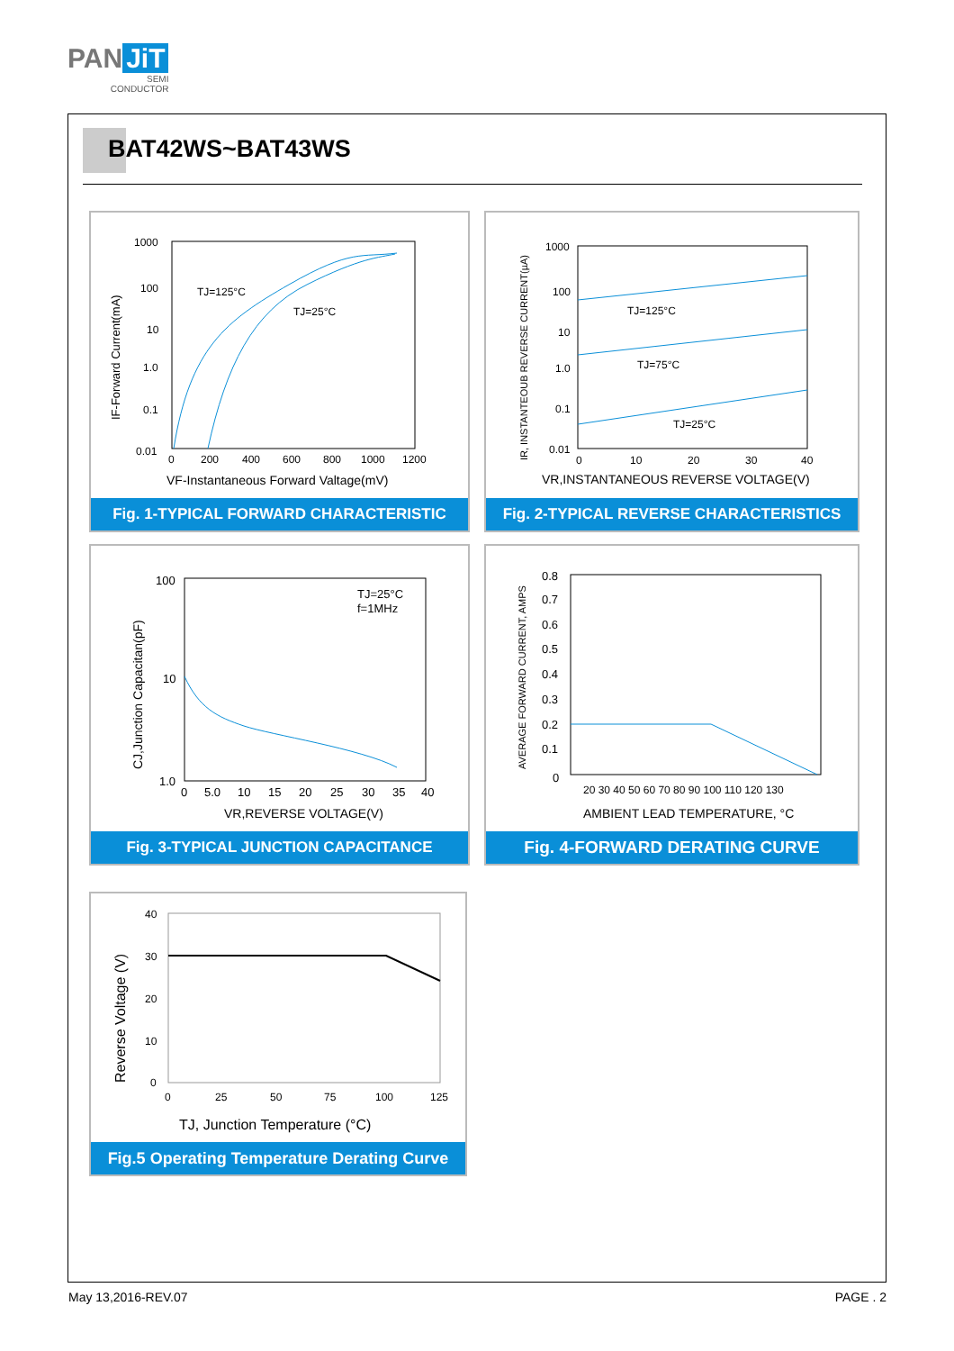PAN JiT
SEMI
CONDUCTOR
BAT42WS~BAT43WS
1000
100
10
1.0
0.1
0.01
0
200
400
600
800
1000
1200
TJ=125°C
TJ=25°C
VF-Instantaneous Forward Valtage(mV)
IF-Forward Current(mA)
Fig. 1-TYPICAL FORWARD CHARACTERISTIC
1000
100
10
1.0
0.1
0.01
0
10
20
30
40
TJ=125°C
TJ=75°C
TJ=25°C
VR,INSTANTANEOUS REVERSE VOLTAGE(V)
IR, INSTANTEOUB REVERSE CURRENT(µA)
Fig. 2-TYPICAL REVERSE CHARACTERISTICS
100
10
1.0
0
5.0
10
15
20
25
30
35
40
TJ=25°C
f=1MHz
VR,REVERSE VOLTAGE(V)
CJ,Junction Capacitan(pF)
Fig. 3-TYPICAL JUNCTION CAPACITANCE
0.8
0.7
0.6
0.5
0.4
0.3
0.2
0.1
0
20 30 40 50 60 70 80 90 100 110 120 130
AMBIENT LEAD TEMPERATURE, °C
AVERAGE FORWARD CURRENT, AMPS
Fig. 4-FORWARD DERATING CURVE
40
30
20
10
0
0
25
50
75
100
125
TJ, Junction Temperature (°C)
Reverse Voltage (V)
Fig.5 Operating Temperature Derating Curve
May 13,2016-REV.07 PAGE . 2